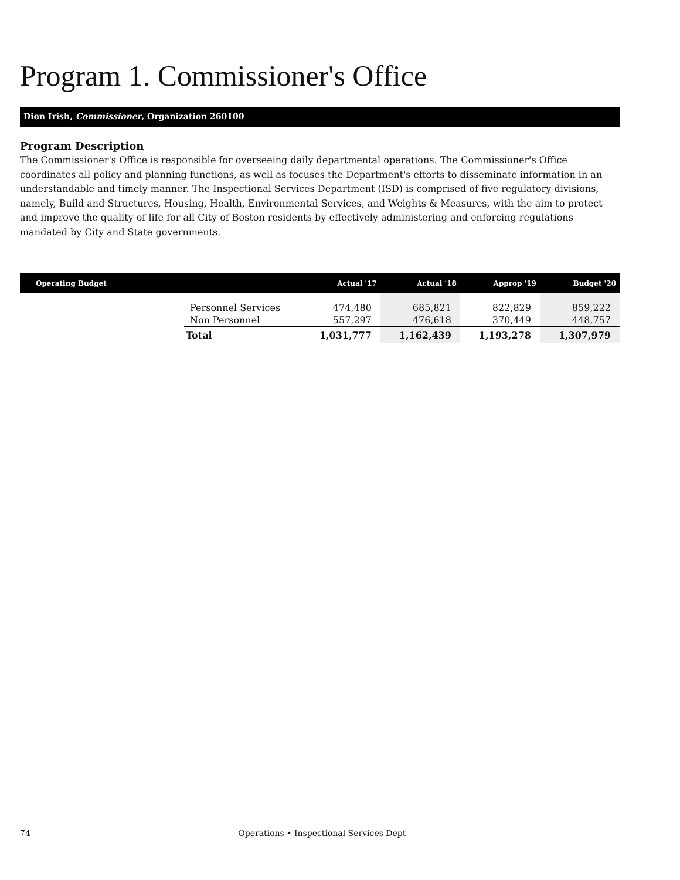Program 1. Commissioner's Office
Dion Irish, Commissioner, Organization 260100
Program Description
The Commissioner's Office is responsible for overseeing daily departmental operations. The Commissioner's Office coordinates all policy and planning functions, as well as focuses the Department's efforts to disseminate information in an understandable and timely manner. The Inspectional Services Department (ISD) is comprised of five regulatory divisions, namely, Build and Structures, Housing, Health, Environmental Services, and Weights & Measures, with the aim to protect and improve the quality of life for all City of Boston residents by effectively administering and enforcing regulations mandated by City and State governments.
| Operating Budget | | Actual '17 | Actual '18 | Approp '19 | Budget '20 |
| --- | --- | --- | --- | --- | --- |
| | Personnel Services | 474,480 | 685,821 | 822,829 | 859,222 |
| | Non Personnel | 557,297 | 476,618 | 370,449 | 448,757 |
| | Total | 1,031,777 | 1,162,439 | 1,193,278 | 1,307,979 |
74 Operations • Inspectional Services Dept